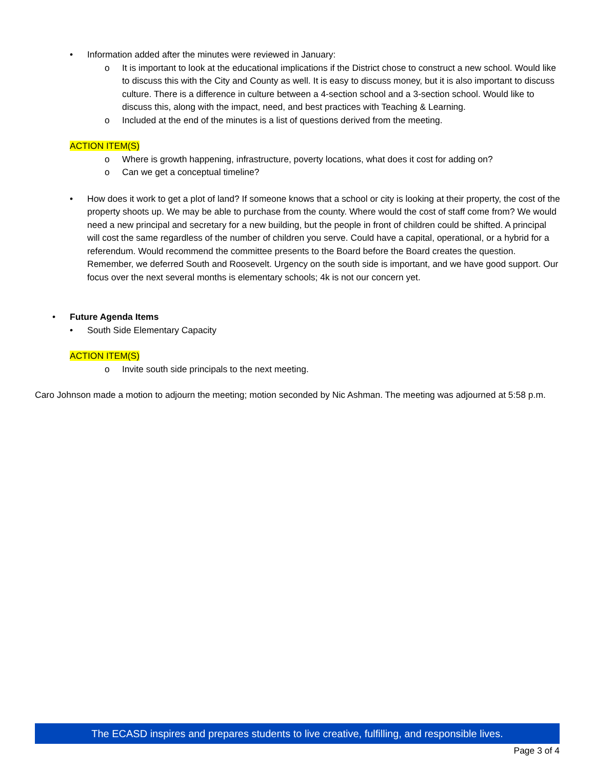• Information added after the minutes were reviewed in January:
o It is important to look at the educational implications if the District chose to construct a new school. Would like to discuss this with the City and County as well. It is easy to discuss money, but it is also important to discuss culture. There is a difference in culture between a 4-section school and a 3-section school. Would like to discuss this, along with the impact, need, and best practices with Teaching & Learning.
o Included at the end of the minutes is a list of questions derived from the meeting.
ACTION ITEM(S)
o Where is growth happening, infrastructure, poverty locations, what does it cost for adding on?
o Can we get a conceptual timeline?
• How does it work to get a plot of land? If someone knows that a school or city is looking at their property, the cost of the property shoots up. We may be able to purchase from the county. Where would the cost of staff come from? We would need a new principal and secretary for a new building, but the people in front of children could be shifted. A principal will cost the same regardless of the number of children you serve. Could have a capital, operational, or a hybrid for a referendum. Would recommend the committee presents to the Board before the Board creates the question. Remember, we deferred South and Roosevelt. Urgency on the south side is important, and we have good support. Our focus over the next several months is elementary schools; 4k is not our concern yet.
• Future Agenda Items
• South Side Elementary Capacity
ACTION ITEM(S)
o Invite south side principals to the next meeting.
Caro Johnson made a motion to adjourn the meeting; motion seconded by Nic Ashman. The meeting was adjourned at 5:58 p.m.
The ECASD inspires and prepares students to live creative, fulfilling, and responsible lives.
Page 3 of 4